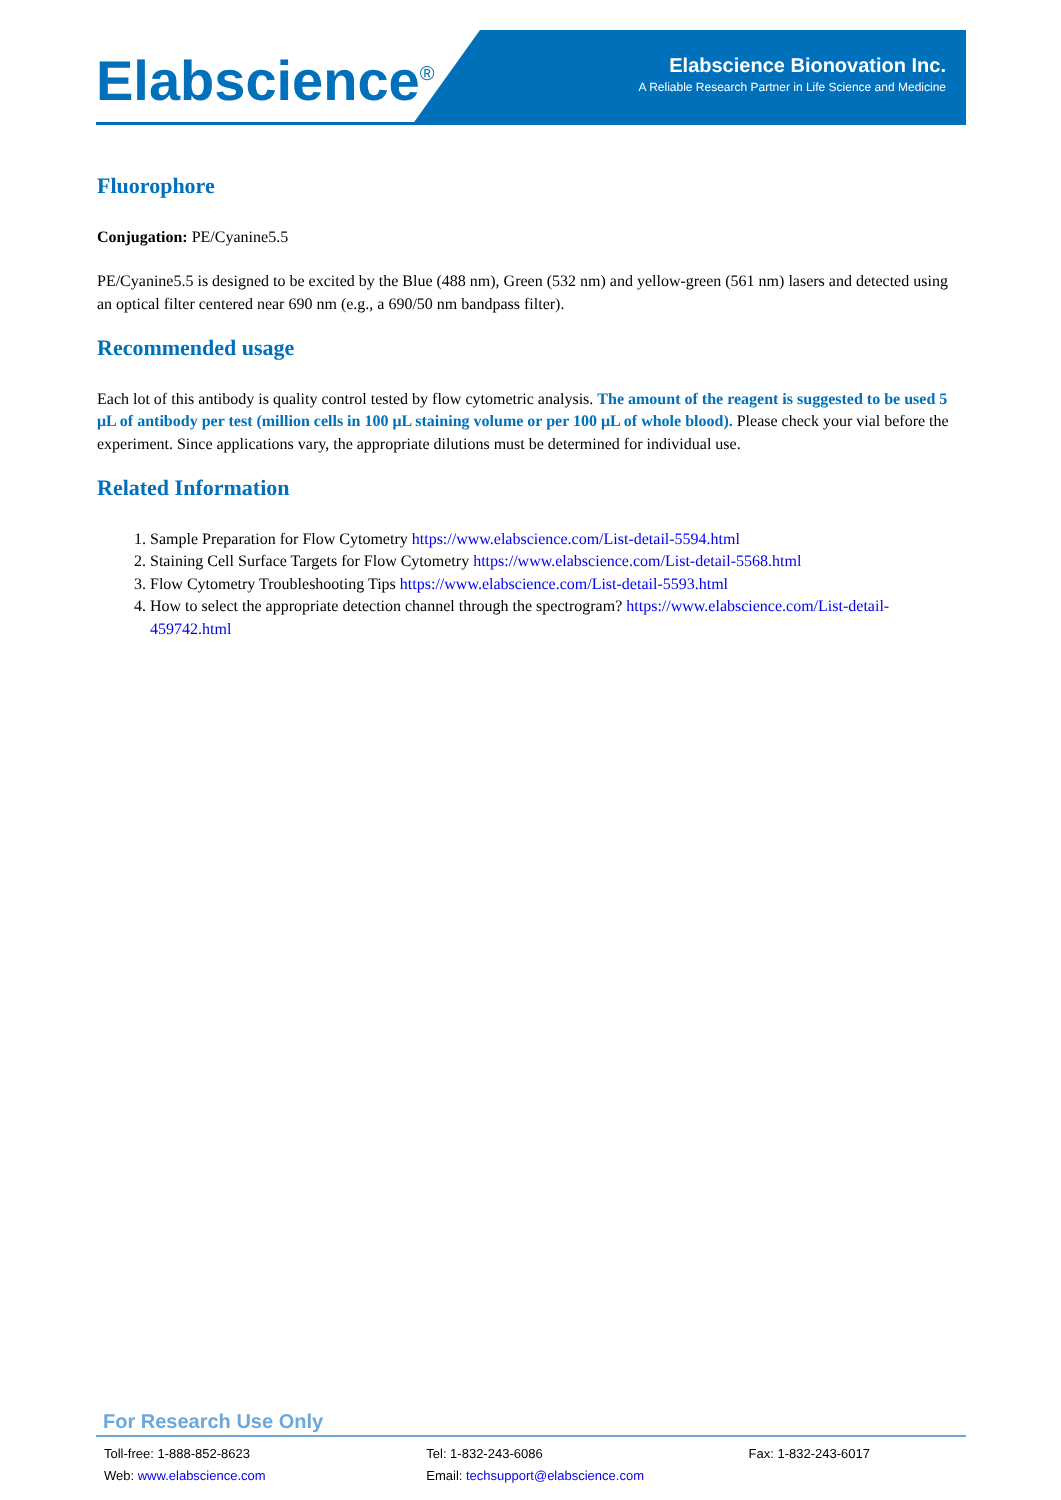Elabscience<sup>®</sup>
Elabscience Bionovation Inc.
A Reliable Research Partner in Life Science and Medicine
Fluorophore
Conjugation: PE/Cyanine5.5
PE/Cyanine5.5 is designed to be excited by the Blue (488 nm), Green (532 nm) and yellow-green (561 nm) lasers and detected using an optical filter centered near 690 nm (e.g., a 690/50 nm bandpass filter).
Recommended usage
Each lot of this antibody is quality control tested by flow cytometric analysis. The amount of the reagent is suggested to be used 5 μL of antibody per test (million cells in 100 μL staining volume or per 100 μL of whole blood). Please check your vial before the experiment. Since applications vary, the appropriate dilutions must be determined for individual use.
Related Information
1. Sample Preparation for Flow Cytometry https://www.elabscience.com/List-detail-5594.html
2. Staining Cell Surface Targets for Flow Cytometry https://www.elabscience.com/List-detail-5568.html
3. Flow Cytometry Troubleshooting Tips https://www.elabscience.com/List-detail-5593.html
4. How to select the appropriate detection channel through the spectrogram? https://www.elabscience.com/List-detail-459742.html
For Research Use Only
Toll-free: 1-888-852-8623
Web: www.elabscience.com
Tel: 1-832-243-6086
Email: techsupport@elabscience.com
Fax: 1-832-243-6017